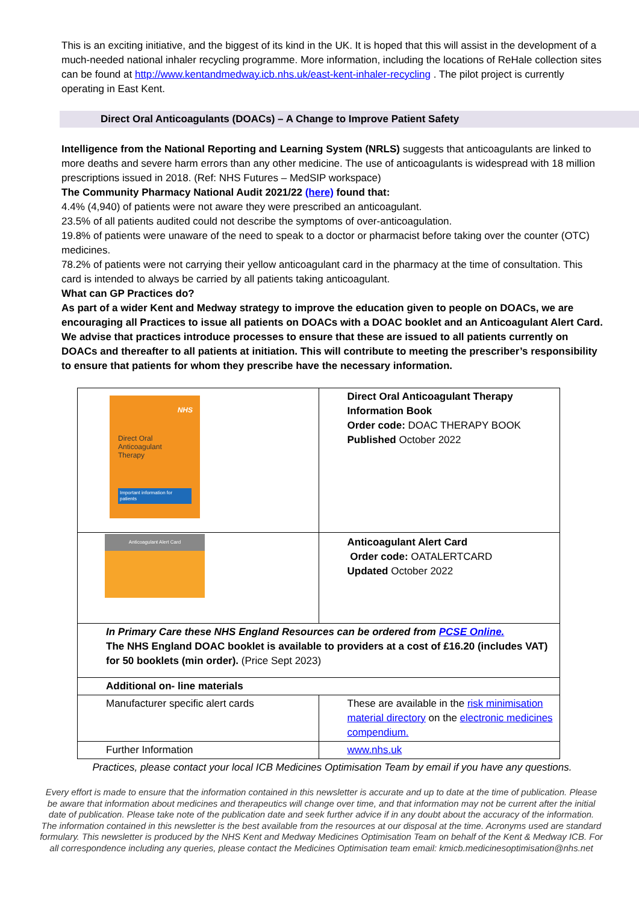This is an exciting initiative, and the biggest of its kind in the UK. It is hoped that this will assist in the development of a much-needed national inhaler recycling programme. More information, including the locations of ReHale collection sites can be found at http://www.kentandmedway.icb.nhs.uk/east-kent-inhaler-recycling . The pilot project is currently operating in East Kent.
Direct Oral Anticoagulants (DOACs) – A Change to Improve Patient Safety
Intelligence from the National Reporting and Learning System (NRLS) suggests that anticoagulants are linked to more deaths and severe harm errors than any other medicine. The use of anticoagulants is widespread with 18 million prescriptions issued in 2018. (Ref: NHS Futures – MedSIP workspace)
The Community Pharmacy National Audit 2021/22 (here) found that:
4.4% (4,940) of patients were not aware they were prescribed an anticoagulant.
23.5% of all patients audited could not describe the symptoms of over-anticoagulation.
19.8% of patients were unaware of the need to speak to a doctor or pharmacist before taking over the counter (OTC) medicines.
78.2% of patients were not carrying their yellow anticoagulant card in the pharmacy at the time of consultation. This card is intended to always be carried by all patients taking anticoagulant.
What can GP Practices do?
As part of a wider Kent and Medway strategy to improve the education given to people on DOACs, we are encouraging all Practices to issue all patients on DOACs with a DOAC booklet and an Anticoagulant Alert Card. We advise that practices introduce processes to ensure that these are issued to all patients currently on DOACs and thereafter to all patients at initiation. This will contribute to meeting the prescriber’s responsibility to ensure that patients for whom they prescribe have the necessary information.
| NHS Direct Oral Anticoagulant Therapy Important information for patients | Direct Oral Anticoagulant Therapy Information Book Order code: DOAC THERAPY BOOK Published October 2022 |
| Anticoagulant Alert Card | Anticoagulant Alert Card Order code: OATALERTCARD Updated October 2022 |
| In Primary Care these NHS England Resources can be ordered from PCSE Online. The NHS England DOAC booklet is available to providers at a cost of £16.20 (includes VAT) for 50 booklets (min order). (Price Sept 2023) | |
| Additional on- line materials | |
| Manufacturer specific alert cards | These are available in the risk minimisation material directory on the electronic medicines compendium. |
| Further Information | www.nhs.uk |
Practices, please contact your local ICB Medicines Optimisation Team by email if you have any questions.
Every effort is made to ensure that the information contained in this newsletter is accurate and up to date at the time of publication. Please be aware that information about medicines and therapeutics will change over time, and that information may not be current after the initial date of publication. Please take note of the publication date and seek further advice if in any doubt about the accuracy of the information. The information contained in this newsletter is the best available from the resources at our disposal at the time. Acronyms used are standard formulary. This newsletter is produced by the NHS Kent and Medway Medicines Optimisation Team on behalf of the Kent & Medway ICB. For all correspondence including any queries, please contact the Medicines Optimisation team email: kmicb.medicinesoptimisation@nhs.net